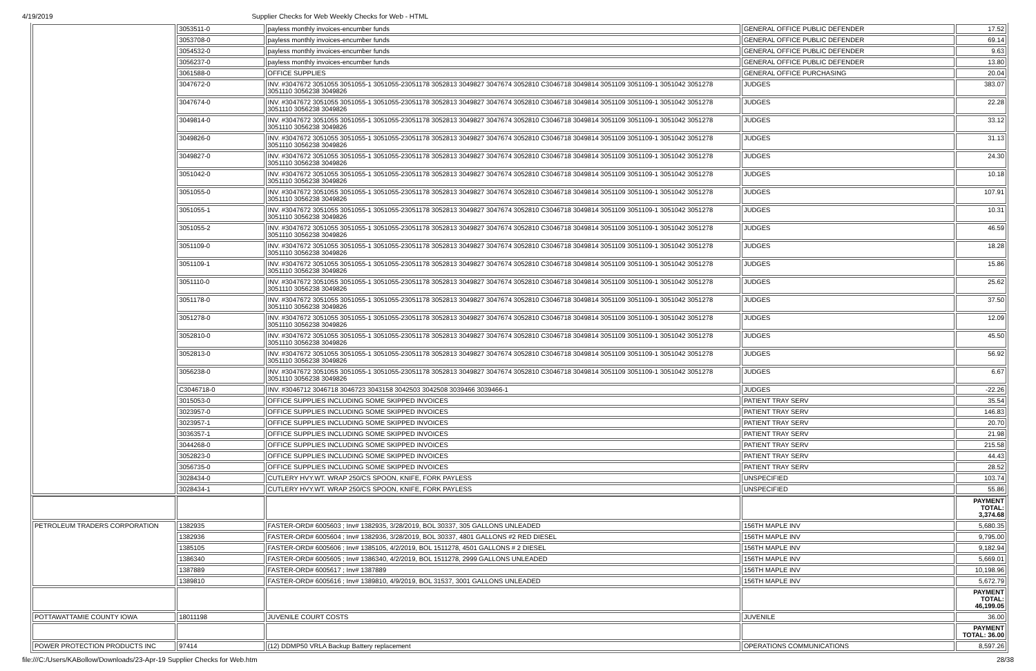4/19/2019 Supplier Checks for Web Weekly Checks for Web - HTML
| | 3053511-0 | payless monthly invoices-encumber funds | GENERAL OFFICE PUBLIC DEFENDER | 17.52 |
| | 3053708-0 | payless monthly invoices-encumber funds | GENERAL OFFICE PUBLIC DEFENDER | 69.14 |
| | 3054532-0 | payless monthly invoices-encumber funds | GENERAL OFFICE PUBLIC DEFENDER | 9.63 |
| | 3056237-0 | payless monthly invoices-encumber funds | GENERAL OFFICE PUBLIC DEFENDER | 13.80 |
| | 3061588-0 | OFFICE SUPPLIES | GENERAL OFFICE PURCHASING | 20.04 |
| | 3047672-0 | INV. #3047672 3051055 3051055-1 3051055-23051178 3052813 3049827 3047674 3052810 C3046718 3049814 3051109 3051109-1 3051042 3051278 3051110 3056238 3049826 | JUDGES | 383.07 |
| | 3047674-0 | INV. #3047672 3051055 3051055-1 3051055-23051178 3052813 3049827 3047674 3052810 C3046718 3049814 3051109 3051109-1 3051042 3051278 3051110 3056238 3049826 | JUDGES | 22.28 |
| | 3049814-0 | INV. #3047672 3051055 3051055-1 3051055-23051178 3052813 3049827 3047674 3052810 C3046718 3049814 3051109 3051109-1 3051042 3051278 3051110 3056238 3049826 | JUDGES | 33.12 |
| | 3049826-0 | INV. #3047672 3051055 3051055-1 3051055-23051178 3052813 3049827 3047674 3052810 C3046718 3049814 3051109 3051109-1 3051042 3051278 3051110 3056238 3049826 | JUDGES | 31.13 |
| | 3049827-0 | INV. #3047672 3051055 3051055-1 3051055-23051178 3052813 3049827 3047674 3052810 C3046718 3049814 3051109 3051109-1 3051042 3051278 3051110 3056238 3049826 | JUDGES | 24.30 |
| | 3051042-0 | INV. #3047672 3051055 3051055-1 3051055-23051178 3052813 3049827 3047674 3052810 C3046718 3049814 3051109 3051109-1 3051042 3051278 3051110 3056238 3049826 | JUDGES | 10.18 |
| | 3051055-0 | INV. #3047672 3051055 3051055-1 3051055-23051178 3052813 3049827 3047674 3052810 C3046718 3049814 3051109 3051109-1 3051042 3051278 3051110 3056238 3049826 | JUDGES | 107.91 |
| | 3051055-1 | INV. #3047672 3051055 3051055-1 3051055-23051178 3052813 3049827 3047674 3052810 C3046718 3049814 3051109 3051109-1 3051042 3051278 3051110 3056238 3049826 | JUDGES | 10.31 |
| | 3051055-2 | INV. #3047672 3051055 3051055-1 3051055-23051178 3052813 3049827 3047674 3052810 C3046718 3049814 3051109 3051109-1 3051042 3051278 3051110 3056238 3049826 | JUDGES | 46.59 |
| | 3051109-0 | INV. #3047672 3051055 3051055-1 3051055-23051178 3052813 3049827 3047674 3052810 C3046718 3049814 3051109 3051109-1 3051042 3051278 3051110 3056238 3049826 | JUDGES | 18.28 |
| | 3051109-1 | INV. #3047672 3051055 3051055-1 3051055-23051178 3052813 3049827 3047674 3052810 C3046718 3049814 3051109 3051109-1 3051042 3051278 3051110 3056238 3049826 | JUDGES | 15.86 |
| | 3051110-0 | INV. #3047672 3051055 3051055-1 3051055-23051178 3052813 3049827 3047674 3052810 C3046718 3049814 3051109 3051109-1 3051042 3051278 3051110 3056238 3049826 | JUDGES | 25.62 |
| | 3051178-0 | INV. #3047672 3051055 3051055-1 3051055-23051178 3052813 3049827 3047674 3052810 C3046718 3049814 3051109 3051109-1 3051042 3051278 3051110 3056238 3049826 | JUDGES | 37.50 |
| | 3051278-0 | INV. #3047672 3051055 3051055-1 3051055-23051178 3052813 3049827 3047674 3052810 C3046718 3049814 3051109 3051109-1 3051042 3051278 3051110 3056238 3049826 | JUDGES | 12.09 |
| | 3052810-0 | INV. #3047672 3051055 3051055-1 3051055-23051178 3052813 3049827 3047674 3052810 C3046718 3049814 3051109 3051109-1 3051042 3051278 3051110 3056238 3049826 | JUDGES | 45.50 |
| | 3052813-0 | INV. #3047672 3051055 3051055-1 3051055-23051178 3052813 3049827 3047674 3052810 C3046718 3049814 3051109 3051109-1 3051042 3051278 3051110 3056238 3049826 | JUDGES | 56.92 |
| | 3056238-0 | INV. #3047672 3051055 3051055-1 3051055-23051178 3052813 3049827 3047674 3052810 C3046718 3049814 3051109 3051109-1 3051042 3051278 3051110 3056238 3049826 | JUDGES | 6.67 |
| | C3046718-0 | INV. #3046712 3046718 3046723 3043158 3042503 3042508 3039466 3039466-1 | JUDGES | -22.26 |
| | 3015053-0 | OFFICE SUPPLIES INCLUDING SOME SKIPPED INVOICES | PATIENT TRAY SERV | 35.54 |
| | 3023957-0 | OFFICE SUPPLIES INCLUDING SOME SKIPPED INVOICES | PATIENT TRAY SERV | 146.83 |
| | 3023957-1 | OFFICE SUPPLIES INCLUDING SOME SKIPPED INVOICES | PATIENT TRAY SERV | 20.70 |
| | 3036357-1 | OFFICE SUPPLIES INCLUDING SOME SKIPPED INVOICES | PATIENT TRAY SERV | 21.98 |
| | 3044268-0 | OFFICE SUPPLIES INCLUDING SOME SKIPPED INVOICES | PATIENT TRAY SERV | 215.58 |
| | 3052823-0 | OFFICE SUPPLIES INCLUDING SOME SKIPPED INVOICES | PATIENT TRAY SERV | 44.43 |
| | 3056735-0 | OFFICE SUPPLIES INCLUDING SOME SKIPPED INVOICES | PATIENT TRAY SERV | 28.52 |
| | 3028434-0 | CUTLERY HVY.WT. WRAP 250/CS SPOON, KNIFE, FORK PAYLESS | UNSPECIFIED | 103.74 |
| | 3028434-1 | CUTLERY HVY.WT. WRAP 250/CS SPOON, KNIFE, FORK PAYLESS | UNSPECIFIED | 55.86 |
| | | | | PAYMENT TOTAL: 3,374.68 |
| PETROLEUM TRADERS CORPORATION | 1382935 | FASTER-ORD# 6005603 ; Inv# 1382935, 3/28/2019, BOL 30337, 305 GALLONS UNLEADED | 156TH MAPLE INV | 5,680.35 |
| | 1382936 | FASTER-ORD# 6005604 ; Inv# 1382936, 3/28/2019, BOL 30337, 4801 GALLONS #2 RED DIESEL | 156TH MAPLE INV | 9,795.00 |
| | 1385105 | FASTER-ORD# 6005606 ; Inv# 1385105, 4/2/2019, BOL 1511278, 4501 GALLONS # 2 DIESEL | 156TH MAPLE INV | 9,182.94 |
| | 1386340 | FASTER-ORD# 6005605 ; Inv# 1386340, 4/2/2019, BOL 1511278, 2999 GALLONS UNLEADED | 156TH MAPLE INV | 5,669.01 |
| | 1387889 | FASTER-ORD# 6005617 ; Inv# 1387889 | 156TH MAPLE INV | 10,198.96 |
| | 1389810 | FASTER-ORD# 6005616 ; Inv# 1389810, 4/9/2019, BOL 31537, 3001 GALLONS UNLEADED | 156TH MAPLE INV | 5,672.79 |
| | | | | PAYMENT TOTAL: 46,199.05 |
| POTTAWATTAMIE COUNTY IOWA | 18011198 | JUVENILE COURT COSTS | JUVENILE | 36.00 |
| | | | | PAYMENT TOTAL: 36.00 |
| POWER PROTECTION PRODUCTS INC | 97414 | (12) DDMP50 VRLA Backup Battery replacement | OPERATIONS COMMUNICATIONS | 8,597.26 |
file:///C:/Users/KABollow/Downloads/23-Apr-19 Supplier Checks for Web.htm 28/38